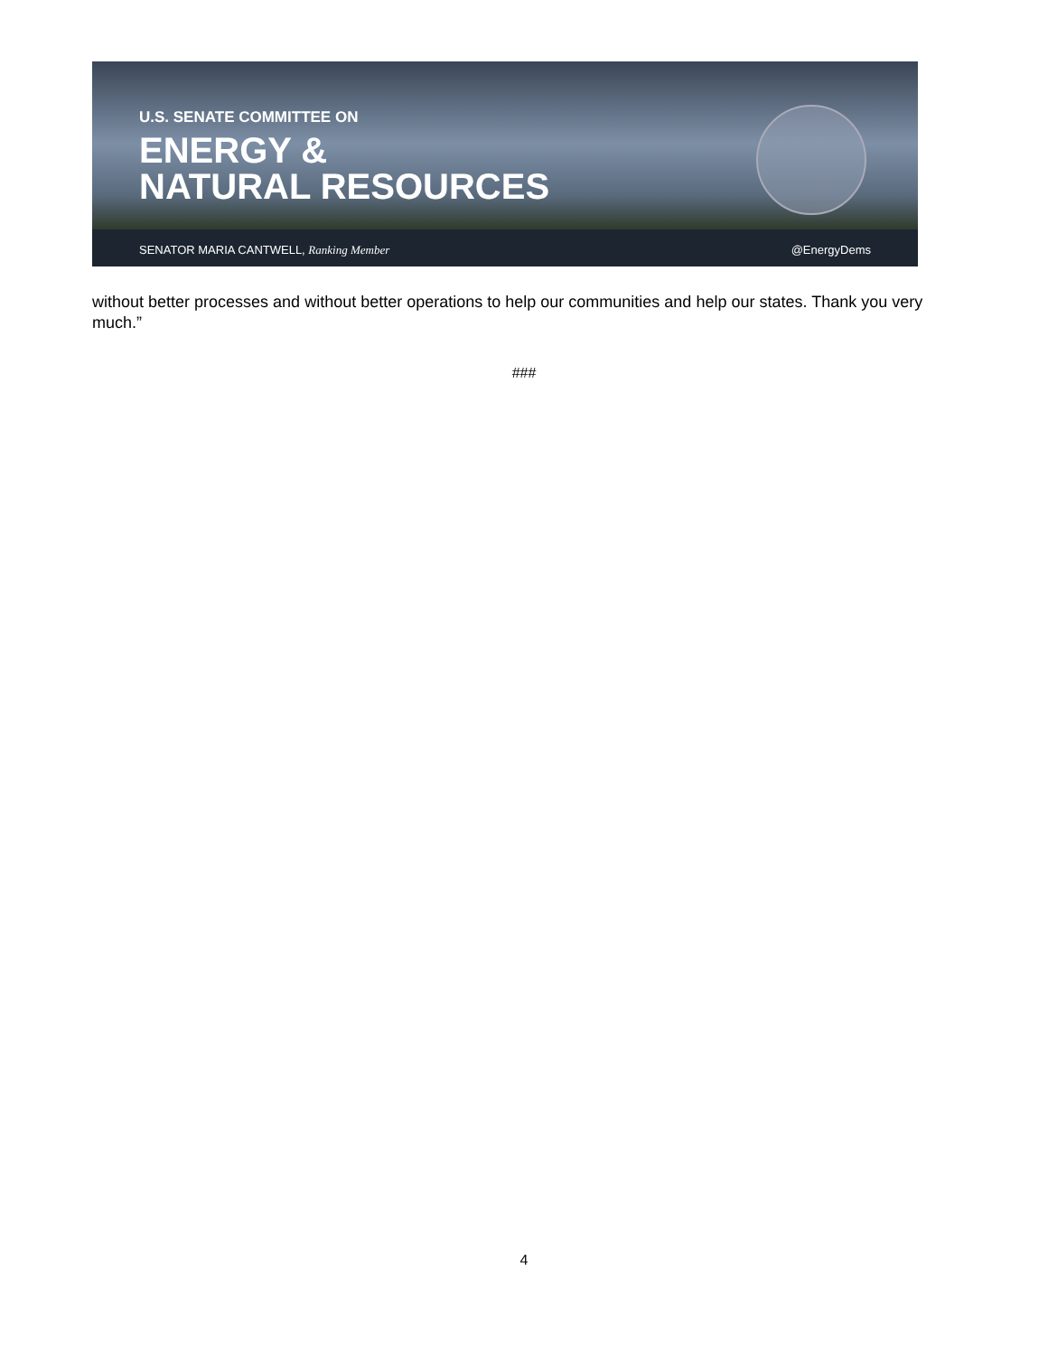U.S. SENATE COMMITTEE ON
ENERGY &
NATURAL RESOURCES
SENATOR MARIA CANTWELL, Ranking Member
@EnergyDems
without better processes and without better operations to help our communities and help our states. Thank you very much.”
###
4